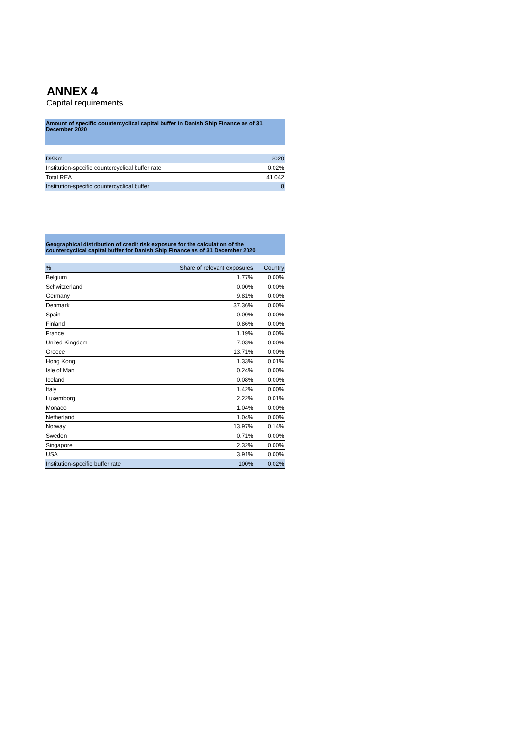ANNEX 4
Capital requirements
Amount of specific countercyclical capital buffer in Danish Ship Finance as of 31 December 2020
| DKKm | 2020 |
| --- | --- |
| Institution-specific countercyclical buffer rate | 0.02% |
| Total REA | 41 042 |
| Institution-specific countercyclical buffer | 8 |
Geographical distribution of credit risk exposure for the calculation of the countercyclical capital buffer for Danish Ship Finance as of 31 December 2020
| % | Share of relevant exposures | Country |
| --- | --- | --- |
| Belgium | 1.77% | 0.00% |
| Schwitzerland | 0.00% | 0.00% |
| Germany | 9.81% | 0.00% |
| Denmark | 37.36% | 0.00% |
| Spain | 0.00% | 0.00% |
| Finland | 0.86% | 0.00% |
| France | 1.19% | 0.00% |
| United Kingdom | 7.03% | 0.00% |
| Greece | 13.71% | 0.00% |
| Hong Kong | 1.33% | 0.01% |
| Isle of Man | 0.24% | 0.00% |
| Iceland | 0.08% | 0.00% |
| Italy | 1.42% | 0.00% |
| Luxemborg | 2.22% | 0.01% |
| Monaco | 1.04% | 0.00% |
| Netherland | 1.04% | 0.00% |
| Norway | 13.97% | 0.14% |
| Sweden | 0.71% | 0.00% |
| Singapore | 2.32% | 0.00% |
| USA | 3.91% | 0.00% |
| Institution-specific buffer rate | 100% | 0.02% |